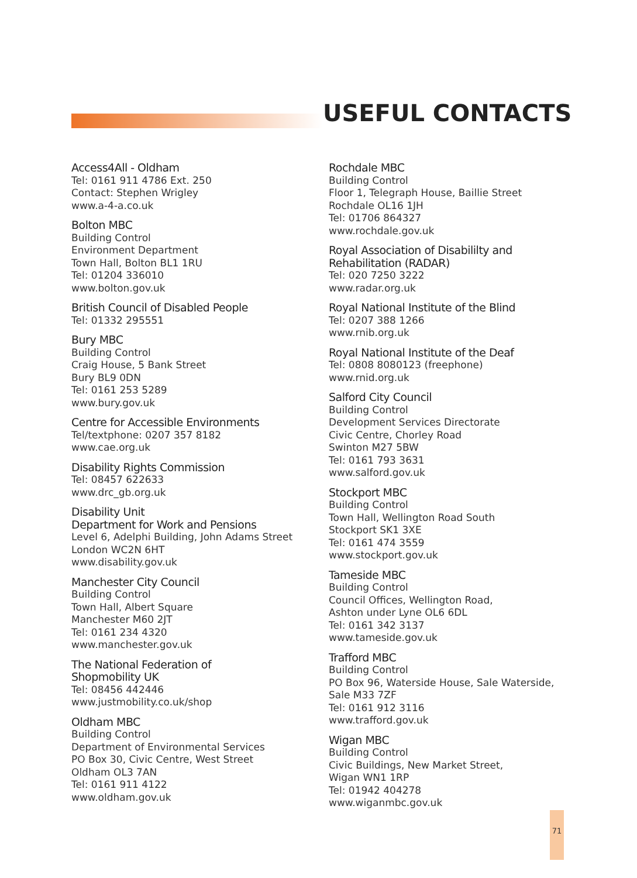USEFUL CONTACTS
Access4All - Oldham
Tel: 0161 911 4786 Ext. 250
Contact: Stephen Wrigley
www.a-4-a.co.uk
Bolton MBC
Building Control
Environment Department
Town Hall, Bolton BL1 1RU
Tel: 01204 336010
www.bolton.gov.uk
British Council of Disabled People
Tel: 01332 295551
Bury MBC
Building Control
Craig House, 5 Bank Street
Bury BL9 0DN
Tel: 0161 253 5289
www.bury.gov.uk
Centre for Accessible Environments
Tel/textphone: 0207 357 8182
www.cae.org.uk
Disability Rights Commission
Tel: 08457 622633
www.drc_gb.org.uk
Disability Unit
Department for Work and Pensions
Level 6, Adelphi Building, John Adams Street
London WC2N 6HT
www.disability.gov.uk
Manchester City Council
Building Control
Town Hall, Albert Square
Manchester M60 2JT
Tel: 0161 234 4320
www.manchester.gov.uk
The National Federation of
Shopmobility UK
Tel: 08456 442446
www.justmobility.co.uk/shop
Oldham MBC
Building Control
Department of Environmental Services
PO Box 30, Civic Centre, West Street
Oldham OL3 7AN
Tel: 0161 911 4122
www.oldham.gov.uk
Rochdale MBC
Building Control
Floor 1, Telegraph House, Baillie Street
Rochdale OL16 1JH
Tel: 01706 864327
www.rochdale.gov.uk
Royal Association of Disabililty and
Rehabilitation (RADAR)
Tel: 020 7250 3222
www.radar.org.uk
Royal National Institute of the Blind
Tel: 0207 388 1266
www.rnib.org.uk
Royal National Institute of the Deaf
Tel: 0808 8080123 (freephone)
www.rnid.org.uk
Salford City Council
Building Control
Development Services Directorate
Civic Centre, Chorley Road
Swinton M27 5BW
Tel: 0161 793 3631
www.salford.gov.uk
Stockport MBC
Building Control
Town Hall, Wellington Road South
Stockport SK1 3XE
Tel: 0161 474 3559
www.stockport.gov.uk
Tameside MBC
Building Control
Council Offices, Wellington Road,
Ashton under Lyne OL6 6DL
Tel: 0161 342 3137
www.tameside.gov.uk
Trafford MBC
Building Control
PO Box 96, Waterside House, Sale Waterside,
Sale M33 7ZF
Tel: 0161 912 3116
www.trafford.gov.uk
Wigan MBC
Building Control
Civic Buildings, New Market Street,
Wigan WN1 1RP
Tel: 01942 404278
www.wiganmbc.gov.uk
71